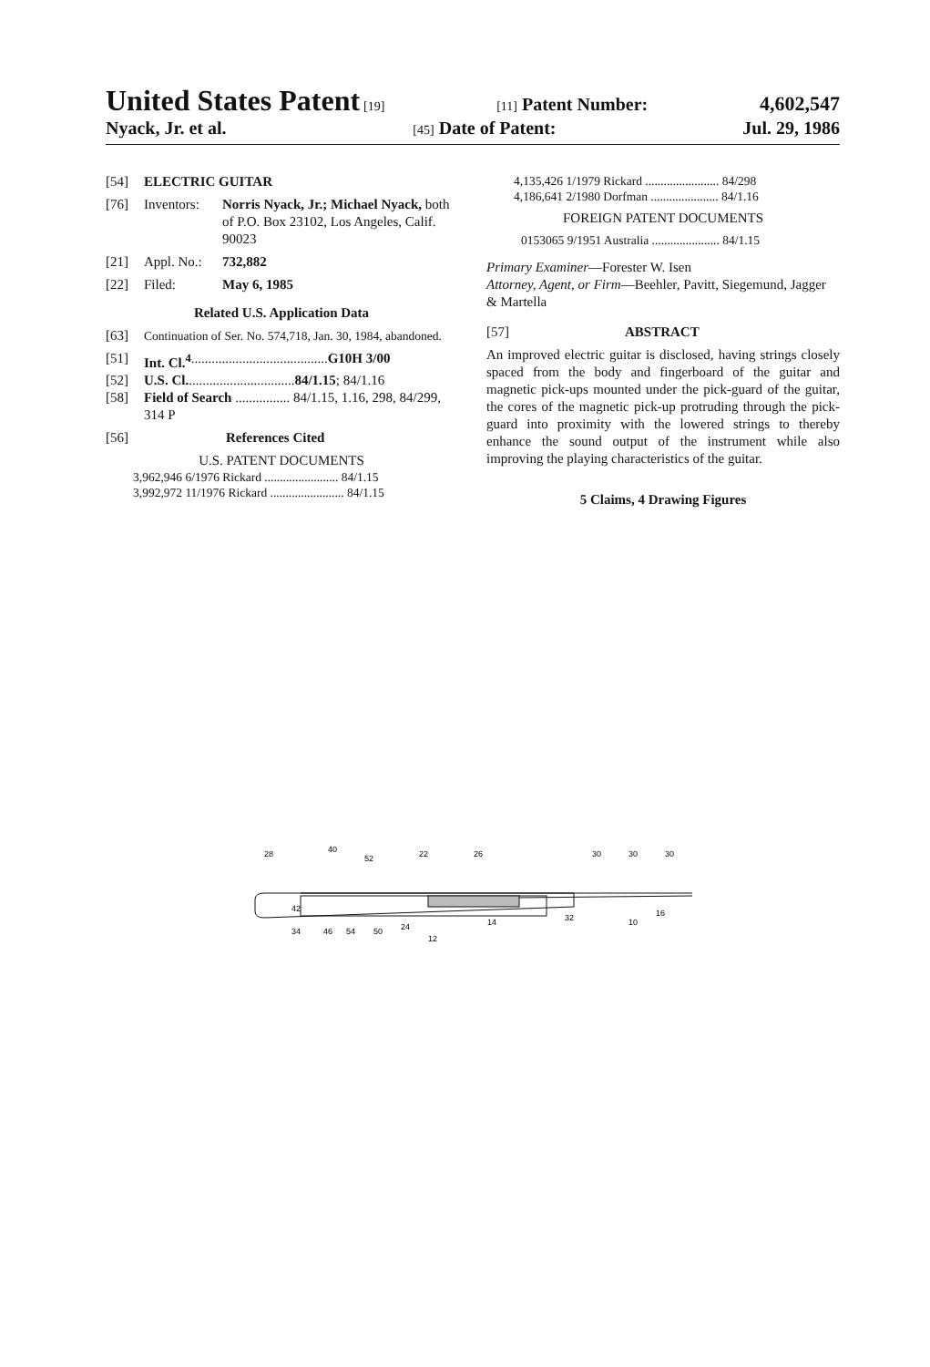United States Patent [19] [11] Patent Number: 4,602,547
Nyack, Jr. et al. [45] Date of Patent: Jul. 29, 1986
[54] ELECTRIC GUITAR
[76] Inventors: Norris Nyack, Jr.; Michael Nyack, both of P.O. Box 23102, Los Angeles, Calif. 90023
[21] Appl. No.: 732,882
[22] Filed: May 6, 1985
Related U.S. Application Data
[63] Continuation of Ser. No. 574,718, Jan. 30, 1984, abandoned.
[51] Int. Cl.<sup>4</sup> ........................................ G10H 3/00
[52] U.S. Cl. ............................... 84/1.15; 84/1.16
[58] Field of Search ................ 84/1.15, 1.16, 298, 84/299, 314 P
[56] References Cited
U.S. PATENT DOCUMENTS
3,962,946 6/1976 Rickard ........................ 84/1.15
3,992,972 11/1976 Rickard ........................ 84/1.15
4,135,426 1/1979 Rickard ........................ 84/298
4,186,641 2/1980 Dorfman ...................... 84/1.16
FOREIGN PATENT DOCUMENTS
0153065 9/1951 Australia ...................... 84/1.15
Primary Examiner—Forester W. Isen
Attorney, Agent, or Firm—Beehler, Pavitt, Siegemund, Jagger & Martella
[57] ABSTRACT
An improved electric guitar is disclosed, having strings closely spaced from the body and fingerboard of the guitar and magnetic pick-ups mounted under the pick-guard of the guitar, the cores of the magnetic pick-up protruding through the pick-guard into proximity with the lowered strings to thereby enhance the sound output of the instrument while also improving the playing characteristics of the guitar.
5 Claims, 4 Drawing Figures
28
40
52
22
26
30
30
30
42
34
46
54
50
24
12
14
32
10
16